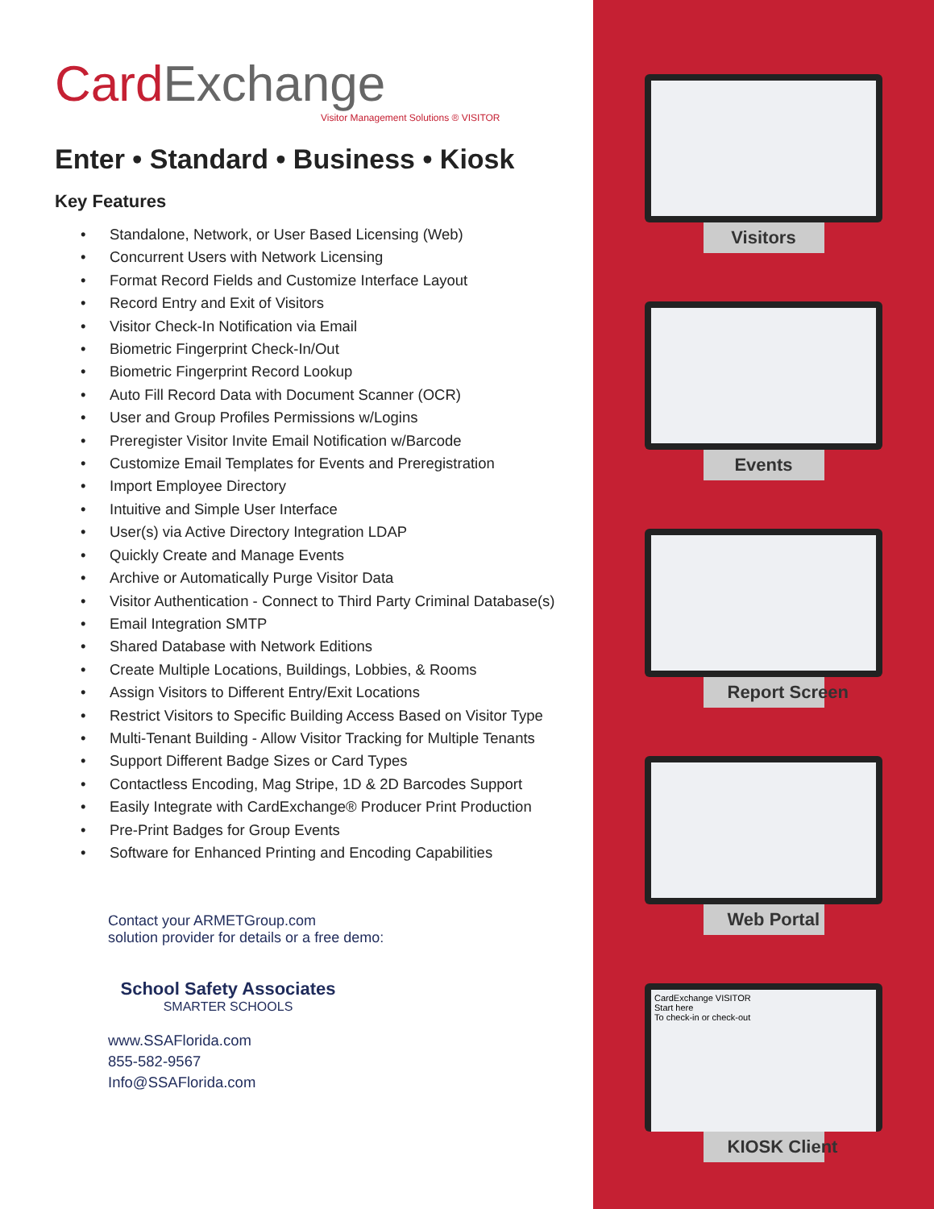CardExchange
Visitor Management Solutions ® VISITOR
Enter • Standard • Business • Kiosk
Key Features
• Standalone, Network, or User Based Licensing (Web)
• Concurrent Users with Network Licensing
• Format Record Fields and Customize Interface Layout
• Record Entry and Exit of Visitors
• Visitor Check-In Notification via Email
• Biometric Fingerprint Check-In/Out
• Biometric Fingerprint Record Lookup
• Auto Fill Record Data with Document Scanner (OCR)
• User and Group Profiles Permissions w/Logins
• Preregister Visitor Invite Email Notification w/Barcode
• Customize Email Templates for Events and Preregistration
• Import Employee Directory
• Intuitive and Simple User Interface
• User(s) via Active Directory Integration LDAP
• Quickly Create and Manage Events
• Archive or Automatically Purge Visitor Data
• Visitor Authentication - Connect to Third Party Criminal Database(s)
• Email Integration SMTP
• Shared Database with Network Editions
• Create Multiple Locations, Buildings, Lobbies, & Rooms
• Assign Visitors to Different Entry/Exit Locations
• Restrict Visitors to Specific Building Access Based on Visitor Type
• Multi-Tenant Building - Allow Visitor Tracking for Multiple Tenants
• Support Different Badge Sizes or Card Types
• Contactless Encoding, Mag Stripe, 1D & 2D Barcodes Support
• Easily Integrate with CardExchange® Producer Print Production
• Pre-Print Badges for Group Events
• Software for Enhanced Printing and Encoding Capabilities
Contact your ARMETGroup.com
solution provider for details or a free demo:
School Safety Associates
SMARTER SCHOOLS
www.SSAFlorida.com
855-582-9567
Info@SSAFlorida.com
Visitors
Events
Report Screen
Web Portal
CardExchange VISITOR
Start here
To check-in or check-out
KIOSK Client